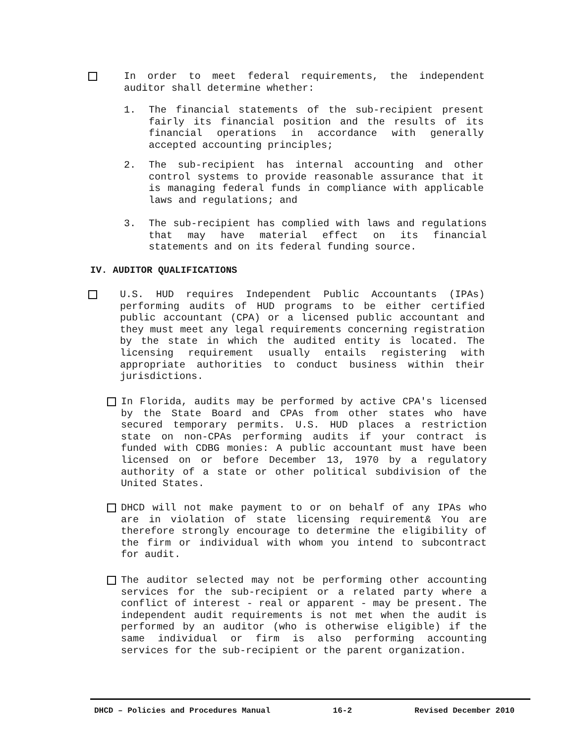In order to meet federal requirements, the independent auditor shall determine whether:
1.
The financial statements of the sub-recipient present fairly its financial position and the results of its financial operations in accordance with generally accepted accounting principles;
2.
The sub-recipient has internal accounting and other control systems to provide reasonable assurance that it is managing federal funds in compliance with applicable laws and regulations; and
3.
The sub-recipient has complied with laws and regulations that may have material effect on its financial statements and on its federal funding source.
IV. AUDITOR QUALIFICATIONS
U.S. HUD requires Independent Public Accountants (IPAs) performing audits of HUD programs to be either certified public accountant (CPA) or a licensed public accountant and they must meet any legal requirements concerning registration by the state in which the audited entity is located. The licensing requirement usually entails registering with appropriate authorities to conduct business within their jurisdictions.
In Florida, audits may be performed by active CPA's licensed by the State Board and CPAs from other states who have secured temporary permits. U.S. HUD places a restriction state on non-CPAs performing audits if your contract is funded with CDBG monies: A public accountant must have been licensed on or before December 13, 1970 by a regulatory authority of a state or other political subdivision of the United States.
DHCD will not make payment to or on behalf of any IPAs who are in violation of state licensing requirement& You are therefore strongly encourage to determine the eligibility of the firm or individual with whom you intend to subcontract for audit.
The auditor selected may not be performing other accounting services for the sub-recipient or a related party where a conflict of interest - real or apparent - may be present. The independent audit requirements is not met when the audit is performed by an auditor (who is otherwise eligible) if the same individual or firm is also performing accounting services for the sub-recipient or the parent organization.
DHCD – Policies and Procedures Manual 16-2 Revised December 2010